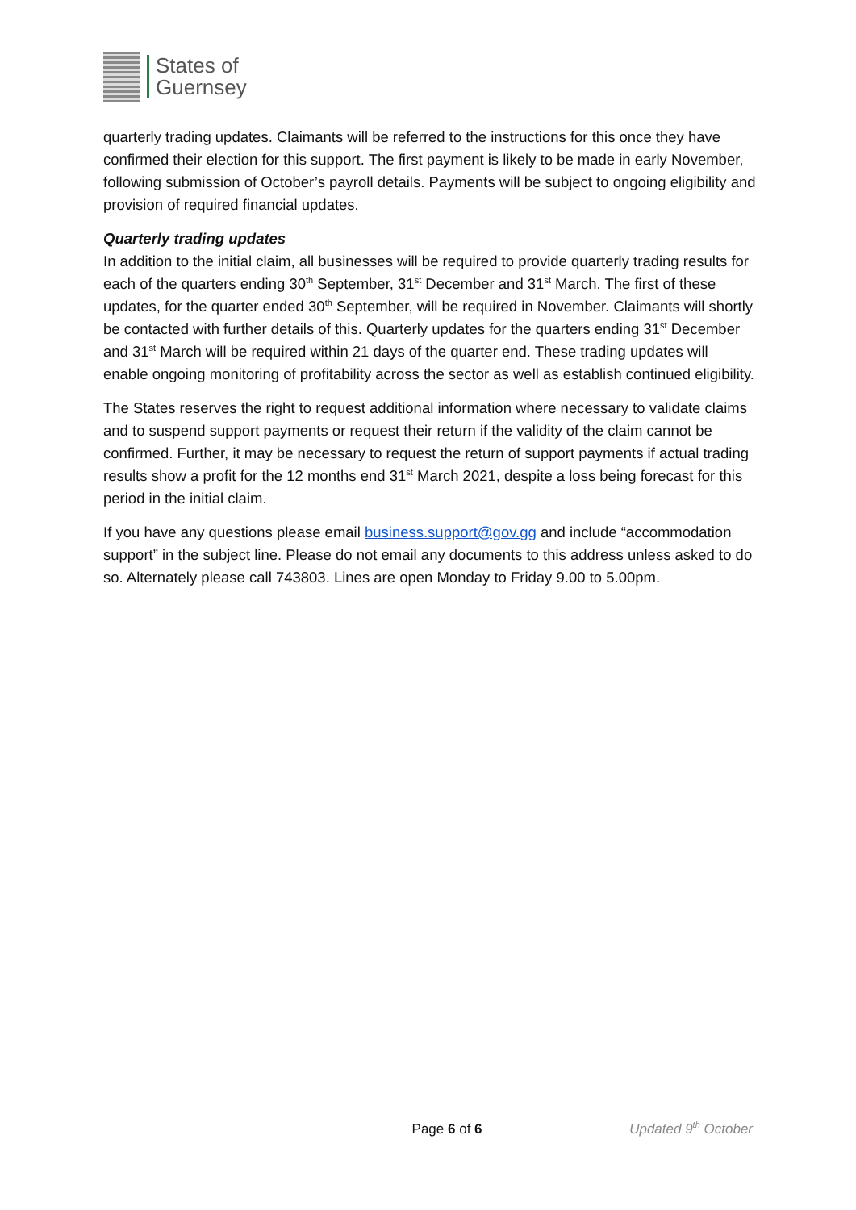States of
Guernsey
quarterly trading updates. Claimants will be referred to the instructions for this once they have confirmed their election for this support. The first payment is likely to be made in early November, following submission of October’s payroll details. Payments will be subject to ongoing eligibility and provision of required financial updates.
Quarterly trading updates
In addition to the initial claim, all businesses will be required to provide quarterly trading results for each of the quarters ending 30<sup>th</sup> September, 31<sup>st</sup> December and 31<sup>st</sup> March. The first of these updates, for the quarter ended 30<sup>th</sup> September, will be required in November. Claimants will shortly be contacted with further details of this. Quarterly updates for the quarters ending 31<sup>st</sup> December and 31<sup>st</sup> March will be required within 21 days of the quarter end. These trading updates will enable ongoing monitoring of profitability across the sector as well as establish continued eligibility.
The States reserves the right to request additional information where necessary to validate claims and to suspend support payments or request their return if the validity of the claim cannot be confirmed. Further, it may be necessary to request the return of support payments if actual trading results show a profit for the 12 months end 31<sup>st</sup> March 2021, despite a loss being forecast for this period in the initial claim.
If you have any questions please email business.support@gov.gg and include “accommodation support” in the subject line. Please do not email any documents to this address unless asked to do so. Alternately please call 743803. Lines are open Monday to Friday 9.00 to 5.00pm.
Page 6 of 6 Updated 9<sup>th</sup> October